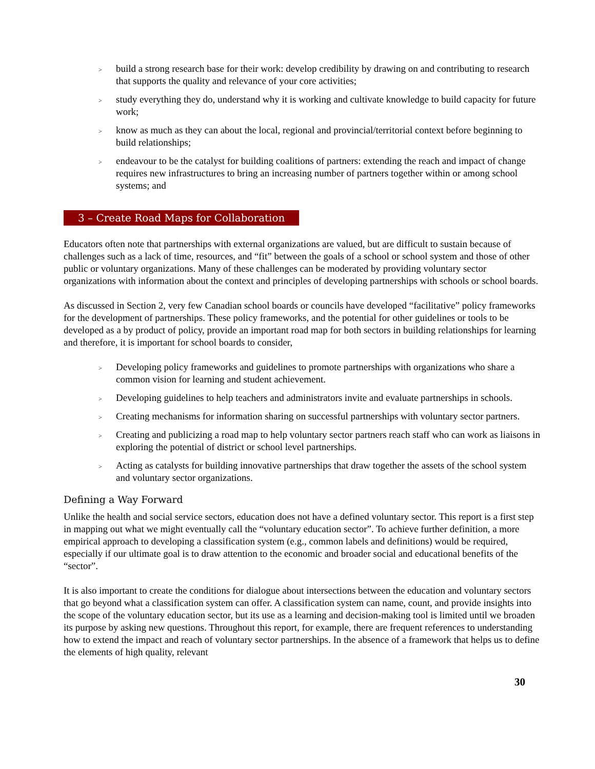> build a strong research base for their work: develop credibility by drawing on and contributing to research that supports the quality and relevance of your core activities;
> study everything they do, understand why it is working and cultivate knowledge to build capacity for future work;
> know as much as they can about the local, regional and provincial/territorial context before beginning to build relationships;
> endeavour to be the catalyst for building coalitions of partners: extending the reach and impact of change requires new infrastructures to bring an increasing number of partners together within or among school systems; and
3 – Create Road Maps for Collaboration
Educators often note that partnerships with external organizations are valued, but are difficult to sustain because of challenges such as a lack of time, resources, and “fit” between the goals of a school or school system and those of other public or voluntary organizations. Many of these challenges can be moderated by providing voluntary sector organizations with information about the context and principles of developing partnerships with schools or school boards.
As discussed in Section 2, very few Canadian school boards or councils have developed “facilitative” policy frameworks for the development of partnerships. These policy frameworks, and the potential for other guidelines or tools to be developed as a by product of policy, provide an important road map for both sectors in building relationships for learning and therefore, it is important for school boards to consider,
> Developing policy frameworks and guidelines to promote partnerships with organizations who share a common vision for learning and student achievement.
> Developing guidelines to help teachers and administrators invite and evaluate partnerships in schools.
> Creating mechanisms for information sharing on successful partnerships with voluntary sector partners.
> Creating and publicizing a road map to help voluntary sector partners reach staff who can work as liaisons in exploring the potential of district or school level partnerships.
> Acting as catalysts for building innovative partnerships that draw together the assets of the school system and voluntary sector organizations.
Defining a Way Forward
Unlike the health and social service sectors, education does not have a defined voluntary sector. This report is a first step in mapping out what we might eventually call the “voluntary education sector”. To achieve further definition, a more empirical approach to developing a classification system (e.g., common labels and definitions) would be required, especially if our ultimate goal is to draw attention to the economic and broader social and educational benefits of the “sector”.
It is also important to create the conditions for dialogue about intersections between the education and voluntary sectors that go beyond what a classification system can offer. A classification system can name, count, and provide insights into the scope of the voluntary education sector, but its use as a learning and decision-making tool is limited until we broaden its purpose by asking new questions. Throughout this report, for example, there are frequent references to understanding how to extend the impact and reach of voluntary sector partnerships. In the absence of a framework that helps us to define the elements of high quality, relevant
30